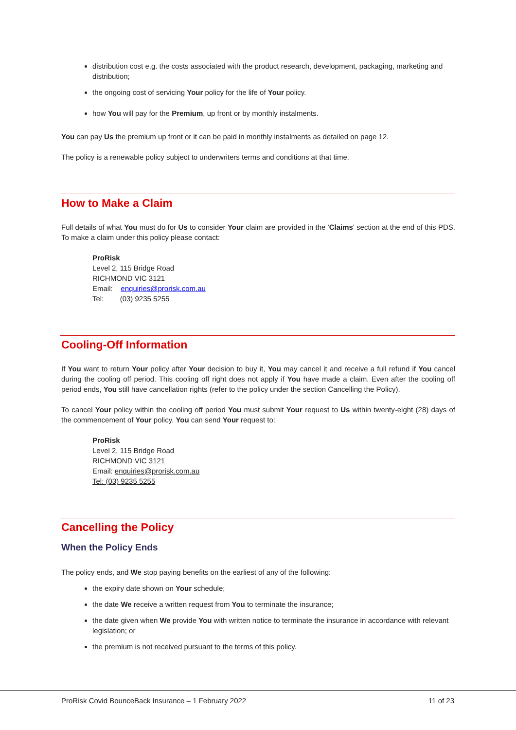distribution cost e.g. the costs associated with the product research, development, packaging, marketing and distribution;
the ongoing cost of servicing Your policy for the life of Your policy.
how You will pay for the Premium, up front or by monthly instalments.
You can pay Us the premium up front or it can be paid in monthly instalments as detailed on page 12.
The policy is a renewable policy subject to underwriters terms and conditions at that time.
How to Make a Claim
Full details of what You must do for Us to consider Your claim are provided in the 'Claims' section at the end of this PDS. To make a claim under this policy please contact:
ProRisk
Level 2, 115 Bridge Road
RICHMOND VIC 3121
Email: enquiries@prorisk.com.au
Tel: (03) 9235 5255
Cooling-Off Information
If You want to return Your policy after Your decision to buy it, You may cancel it and receive a full refund if You cancel during the cooling off period. This cooling off right does not apply if You have made a claim. Even after the cooling off period ends, You still have cancellation rights (refer to the policy under the section Cancelling the Policy).
To cancel Your policy within the cooling off period You must submit Your request to Us within twenty-eight (28) days of the commencement of Your policy. You can send Your request to:
ProRisk
Level 2, 115 Bridge Road
RICHMOND VIC 3121
Email: enquiries@prorisk.com.au
Tel: (03) 9235 5255
Cancelling the Policy
When the Policy Ends
The policy ends, and We stop paying benefits on the earliest of any of the following:
the expiry date shown on Your schedule;
the date We receive a written request from You to terminate the insurance;
the date given when We provide You with written notice to terminate the insurance in accordance with relevant legislation; or
the premium is not received pursuant to the terms of this policy.
ProRisk Covid BounceBack Insurance – 1 February 2022 11 of 23